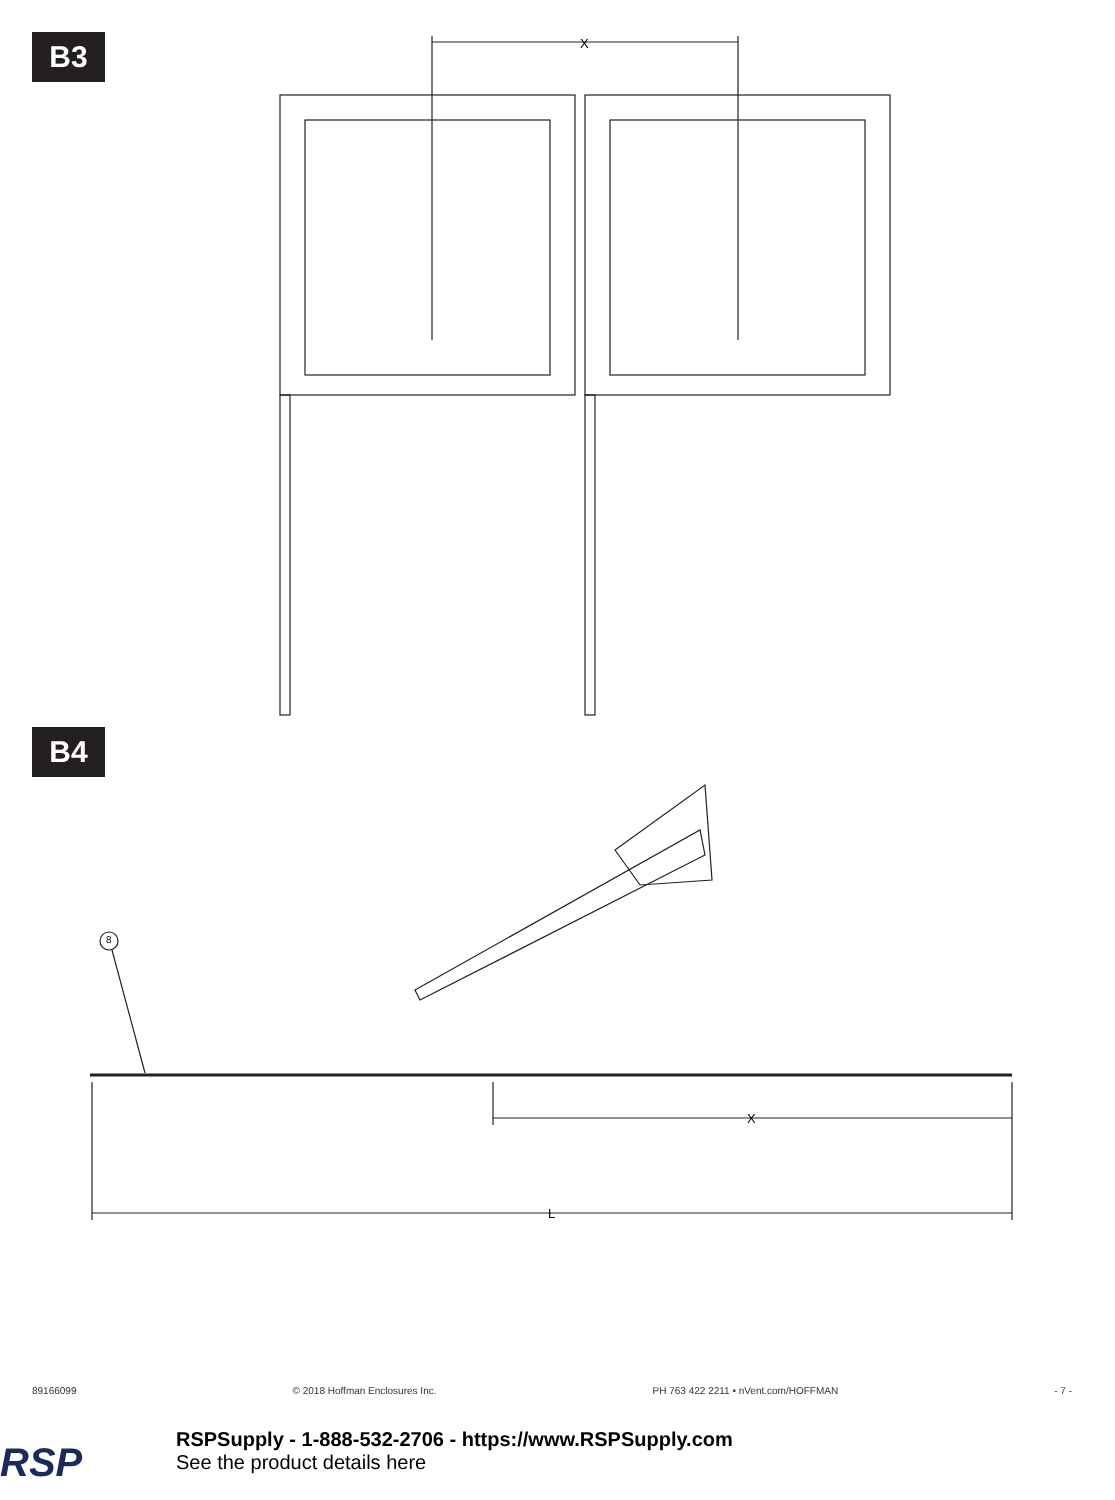B3
B4
X
X
L
8
89166099 © 2018 Hoffman Enclosures Inc. PH 763 422 2211 • nVent.com/HOFFMAN - 7 -
RSP
RSPSupply - 1-888-532-2706 - https://www.RSPSupply.com
See the product details here